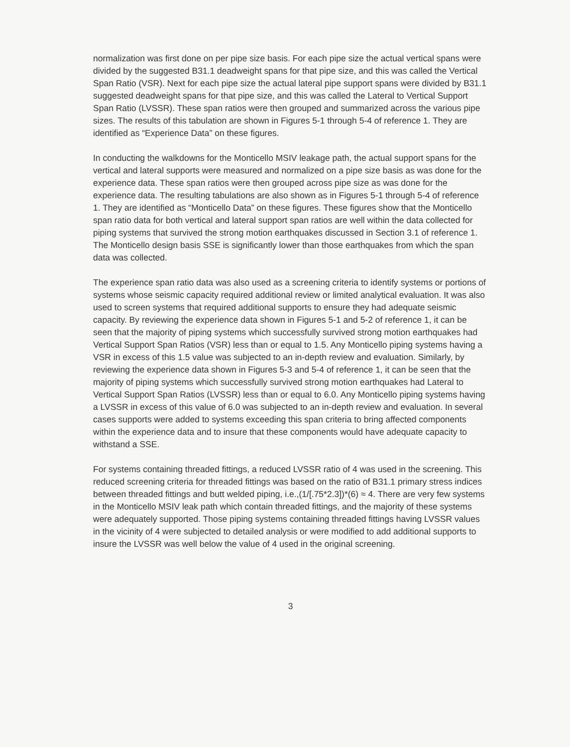normalization was first done on per pipe size basis. For each pipe size the actual vertical spans were divided by the suggested B31.1 deadweight spans for that pipe size, and this was called the Vertical Span Ratio (VSR). Next for each pipe size the actual lateral pipe support spans were divided by B31.1 suggested deadweight spans for that pipe size, and this was called the Lateral to Vertical Support Span Ratio (LVSSR). These span ratios were then grouped and summarized across the various pipe sizes. The results of this tabulation are shown in Figures 5-1 through 5-4 of reference 1. They are identified as “Experience Data” on these figures.
In conducting the walkdowns for the Monticello MSIV leakage path, the actual support spans for the vertical and lateral supports were measured and normalized on a pipe size basis as was done for the experience data. These span ratios were then grouped across pipe size as was done for the experience data. The resulting tabulations are also shown as in Figures 5-1 through 5-4 of reference 1. They are identified as “Monticello Data” on these figures. These figures show that the Monticello span ratio data for both vertical and lateral support span ratios are well within the data collected for piping systems that survived the strong motion earthquakes discussed in Section 3.1 of reference 1. The Monticello design basis SSE is significantly lower than those earthquakes from which the span data was collected.
The experience span ratio data was also used as a screening criteria to identify systems or portions of systems whose seismic capacity required additional review or limited analytical evaluation. It was also used to screen systems that required additional supports to ensure they had adequate seismic capacity. By reviewing the experience data shown in Figures 5-1 and 5-2 of reference 1, it can be seen that the majority of piping systems which successfully survived strong motion earthquakes had Vertical Support Span Ratios (VSR) less than or equal to 1.5. Any Monticello piping systems having a VSR in excess of this 1.5 value was subjected to an in-depth review and evaluation. Similarly, by reviewing the experience data shown in Figures 5-3 and 5-4 of reference 1, it can be seen that the majority of piping systems which successfully survived strong motion earthquakes had Lateral to Vertical Support Span Ratios (LVSSR) less than or equal to 6.0. Any Monticello piping systems having a LVSSR in excess of this value of 6.0 was subjected to an in-depth review and evaluation. In several cases supports were added to systems exceeding this span criteria to bring affected components within the experience data and to insure that these components would have adequate capacity to withstand a SSE.
For systems containing threaded fittings, a reduced LVSSR ratio of 4 was used in the screening. This reduced screening criteria for threaded fittings was based on the ratio of B31.1 primary stress indices between threaded fittings and butt welded piping, i.e.,(1/[.75*2.3])*(6) ≈ 4. There are very few systems in the Monticello MSIV leak path which contain threaded fittings, and the majority of these systems were adequately supported. Those piping systems containing threaded fittings having LVSSR values in the vicinity of 4 were subjected to detailed analysis or were modified to add additional supports to insure the LVSSR was well below the value of 4 used in the original screening.
3